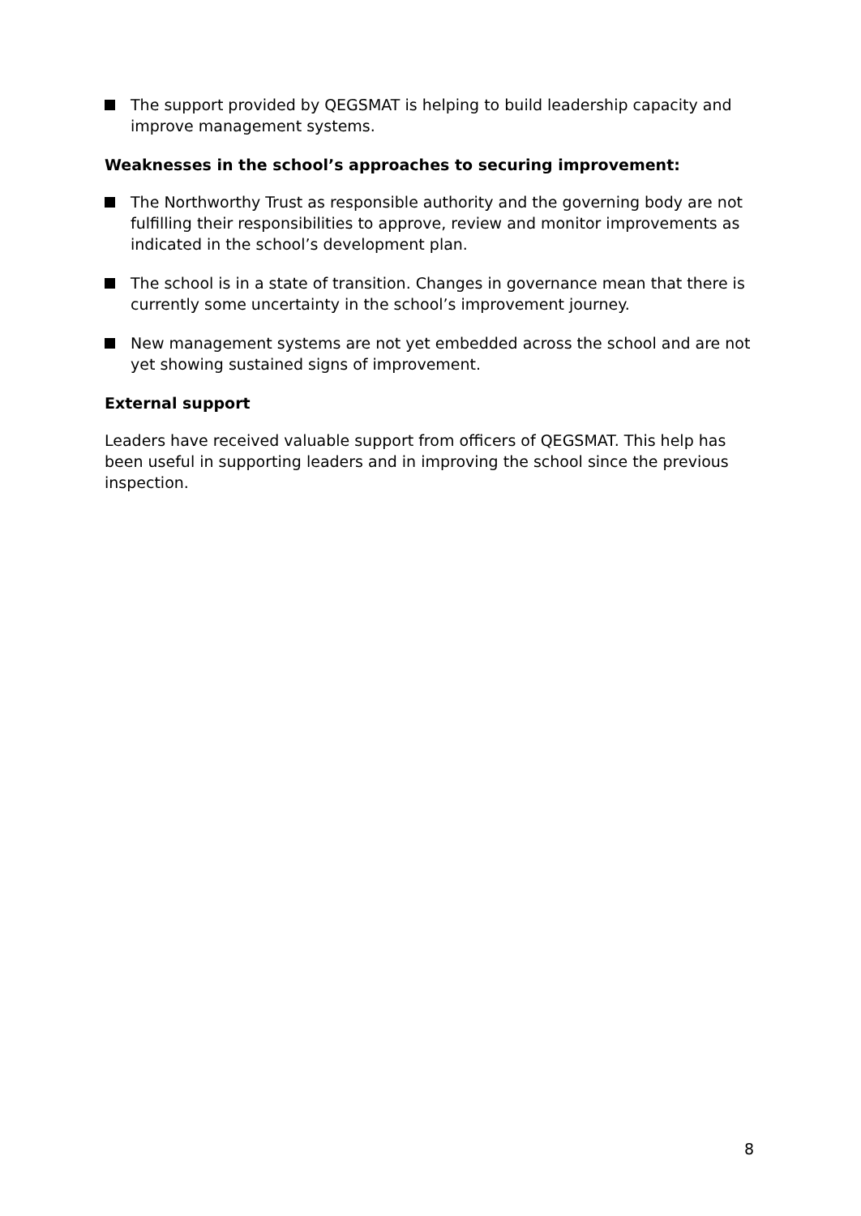The support provided by QEGSMAT is helping to build leadership capacity and improve management systems.
Weaknesses in the school’s approaches to securing improvement:
The Northworthy Trust as responsible authority and the governing body are not fulfilling their responsibilities to approve, review and monitor improvements as indicated in the school’s development plan.
The school is in a state of transition. Changes in governance mean that there is currently some uncertainty in the school’s improvement journey.
New management systems are not yet embedded across the school and are not yet showing sustained signs of improvement.
External support
Leaders have received valuable support from officers of QEGSMAT. This help has been useful in supporting leaders and in improving the school since the previous inspection.
8